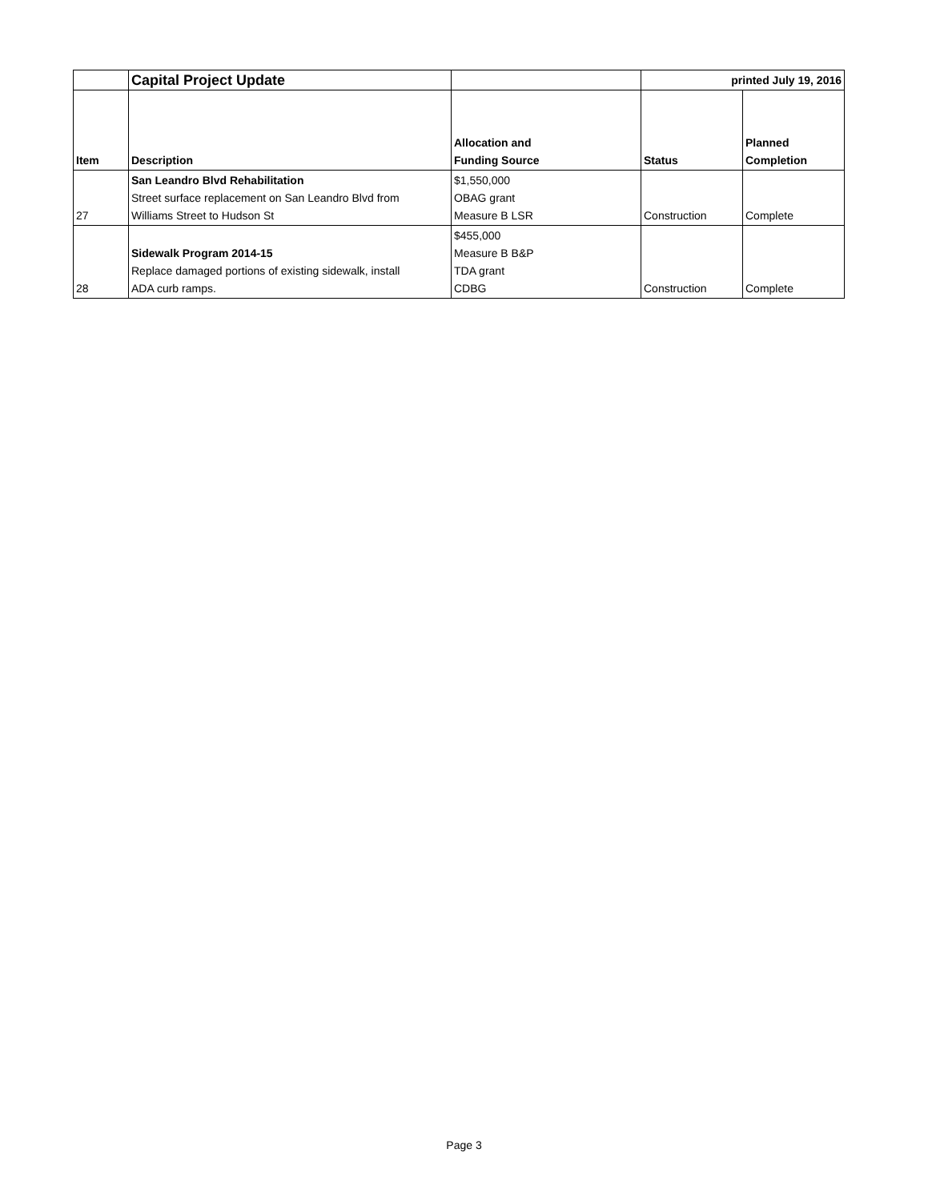| | Capital Project Update | | printed July 19, 2016 | |
| Item | Description | Allocation and Funding Source | Status | Planned Completion |
| 27 | San Leandro Blvd Rehabilitation Street surface replacement on San Leandro Blvd from Williams Street to Hudson St | $1,550,000 OBAG grant Measure B LSR | Construction | Complete |
| 28 | Sidewalk Program 2014-15 Replace damaged portions of existing sidewalk, install ADA curb ramps. | $455,000 Measure B B&P TDA grant CDBG | Construction | Complete |
Page 3